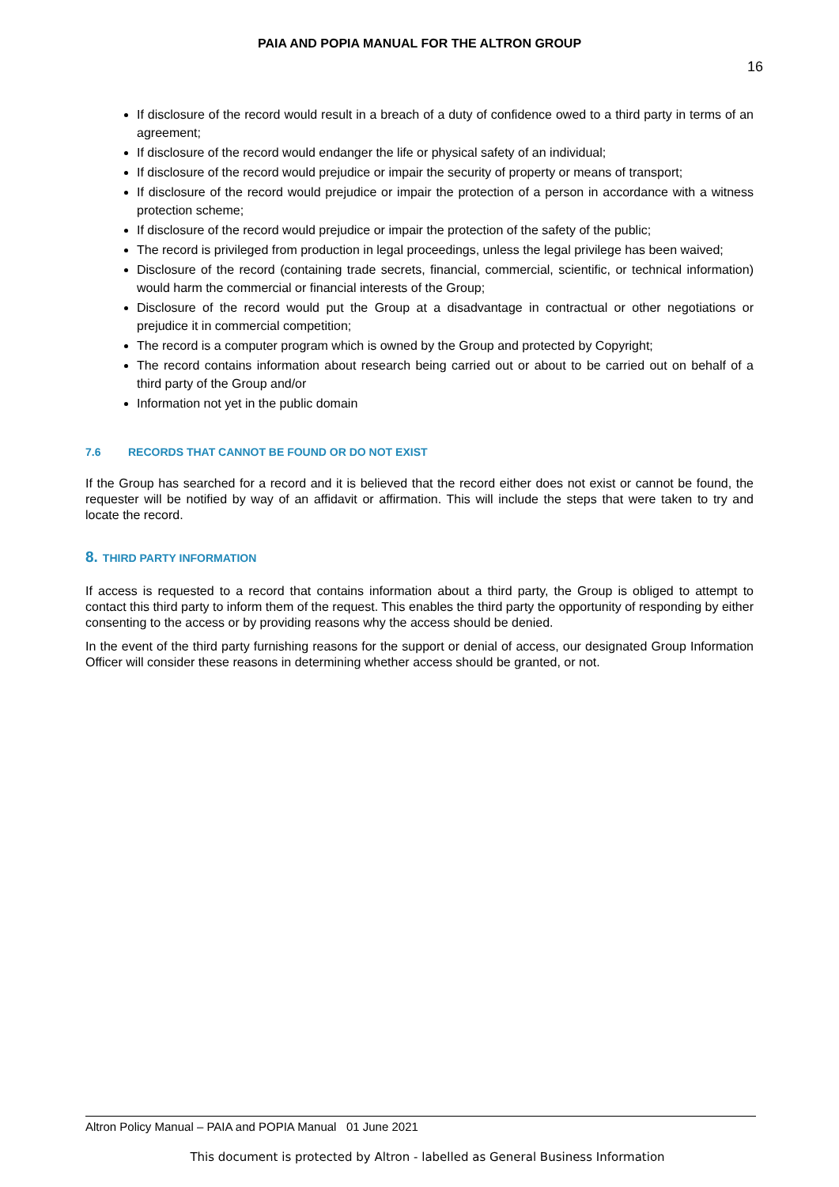PAIA AND POPIA MANUAL FOR THE ALTRON GROUP
16
If disclosure of the record would result in a breach of a duty of confidence owed to a third party in terms of an agreement;
If disclosure of the record would endanger the life or physical safety of an individual;
If disclosure of the record would prejudice or impair the security of property or means of transport;
If disclosure of the record would prejudice or impair the protection of a person in accordance with a witness protection scheme;
If disclosure of the record would prejudice or impair the protection of the safety of the public;
The record is privileged from production in legal proceedings, unless the legal privilege has been waived;
Disclosure of the record (containing trade secrets, financial, commercial, scientific, or technical information) would harm the commercial or financial interests of the Group;
Disclosure of the record would put the Group at a disadvantage in contractual or other negotiations or prejudice it in commercial competition;
The record is a computer program which is owned by the Group and protected by Copyright;
The record contains information about research being carried out or about to be carried out on behalf of a third party of the Group and/or
Information not yet in the public domain
7.6 RECORDS THAT CANNOT BE FOUND OR DO NOT EXIST
If the Group has searched for a record and it is believed that the record either does not exist or cannot be found, the requester will be notified by way of an affidavit or affirmation. This will include the steps that were taken to try and locate the record.
8. THIRD PARTY INFORMATION
If access is requested to a record that contains information about a third party, the Group is obliged to attempt to contact this third party to inform them of the request. This enables the third party the opportunity of responding by either consenting to the access or by providing reasons why the access should be denied.
In the event of the third party furnishing reasons for the support or denial of access, our designated Group Information Officer will consider these reasons in determining whether access should be granted, or not.
Altron Policy Manual – PAIA and POPIA Manual 01 June 2021
This document is protected by Altron - labelled as General Business Information